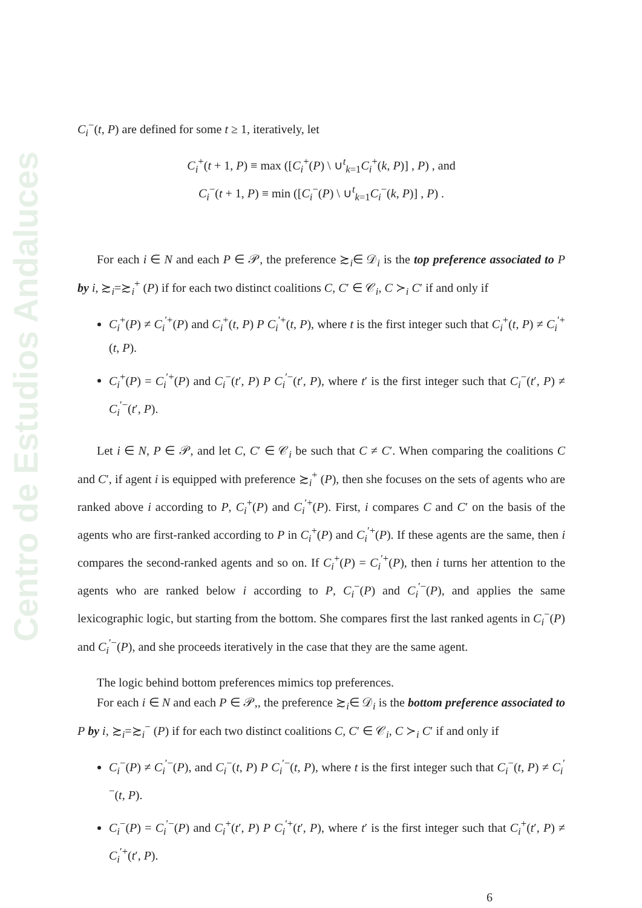Centro de Estudios Andaluces
C<sub>i</sub><sup>−</sup>(t, P) are defined for some t ≥ 1, iteratively, let
C<sub>i</sub><sup>+</sup>(t + 1, P) ≡ max ([C<sub>i</sub><sup>+</sup>(P) \ ∪<sup>t</sup><sub>k=1</sub>C<sub>i</sub><sup>+</sup>(k, P)] , P) , and
C<sub>i</sub><sup>−</sup>(t + 1, P) ≡ min ([C<sub>i</sub><sup>−</sup>(P) \ ∪<sup>t</sup><sub>k=1</sub>C<sub>i</sub><sup>−</sup>(k, P)] , P) .
For each i ∈ N and each P ∈ 𝒫, the preference ≿<sub>i</sub>∈ 𝒟<sub>i</sub> is the top preference associated to P by i, ≿<sub>i</sub>=≿<sub>i</sub><sup>+</sup> (P) if for each two distinct coalitions C, C′ ∈ 𝒞<sub>i</sub>, C ≻<sub>i</sub> C′ if and only if
C<sub>i</sub><sup>+</sup>(P) ≠ C<sub>i</sub><sup>′+</sup>(P) and C<sub>i</sub><sup>+</sup>(t, P) P C<sub>i</sub><sup>′+</sup>(t, P), where t is the first integer such that C<sub>i</sub><sup>+</sup>(t, P) ≠ C<sub>i</sub><sup>′+</sup>(t, P).
C<sub>i</sub><sup>+</sup>(P) = C<sub>i</sub><sup>′+</sup>(P) and C<sub>i</sub><sup>−</sup>(t′, P) P C<sub>i</sub><sup>′−</sup>(t′, P), where t′ is the first integer such that C<sub>i</sub><sup>−</sup>(t′, P) ≠ C<sub>i</sub><sup>′−</sup>(t′, P).
Let i ∈ N, P ∈ 𝒫, and let C, C′ ∈ 𝒞<sub>i</sub> be such that C ≠ C′. When comparing the coalitions C and C′, if agent i is equipped with preference ≿<sub>i</sub><sup>+</sup> (P), then she focuses on the sets of agents who are ranked above i according to P, C<sub>i</sub><sup>+</sup>(P) and C<sub>i</sub><sup>′+</sup>(P). First, i compares C and C′ on the basis of the agents who are first-ranked according to P in C<sub>i</sub><sup>+</sup>(P) and C<sub>i</sub><sup>′+</sup>(P). If these agents are the same, then i compares the second-ranked agents and so on. If C<sub>i</sub><sup>+</sup>(P) = C<sub>i</sub><sup>′+</sup>(P), then i turns her attention to the agents who are ranked below i according to P, C<sub>i</sub><sup>−</sup>(P) and C<sub>i</sub><sup>′−</sup>(P), and applies the same lexicographic logic, but starting from the bottom. She compares first the last ranked agents in C<sub>i</sub><sup>−</sup>(P) and C<sub>i</sub><sup>′−</sup>(P), and she proceeds iteratively in the case that they are the same agent.
The logic behind bottom preferences mimics top preferences.
For each i ∈ N and each P ∈ 𝒫,, the preference ≿<sub>i</sub>∈ 𝒟<sub>i</sub> is the bottom preference associated to P by i, ≿<sub>i</sub>=≿<sub>i</sub><sup>−</sup> (P) if for each two distinct coalitions C, C′ ∈ 𝒞<sub>i</sub>, C ≻<sub>i</sub> C′ if and only if
C<sub>i</sub><sup>−</sup>(P) ≠ C<sub>i</sub><sup>′−</sup>(P), and C<sub>i</sub><sup>−</sup>(t, P) P C<sub>i</sub><sup>′−</sup>(t, P), where t is the first integer such that C<sub>i</sub><sup>−</sup>(t, P) ≠ C<sub>i</sub><sup>′−</sup>(t, P).
C<sub>i</sub><sup>−</sup>(P) = C<sub>i</sub><sup>′−</sup>(P) and C<sub>i</sub><sup>+</sup>(t′, P) P C<sub>i</sub><sup>′+</sup>(t′, P), where t′ is the first integer such that C<sub>i</sub><sup>+</sup>(t′, P) ≠ C<sub>i</sub><sup>′+</sup>(t′, P).
6